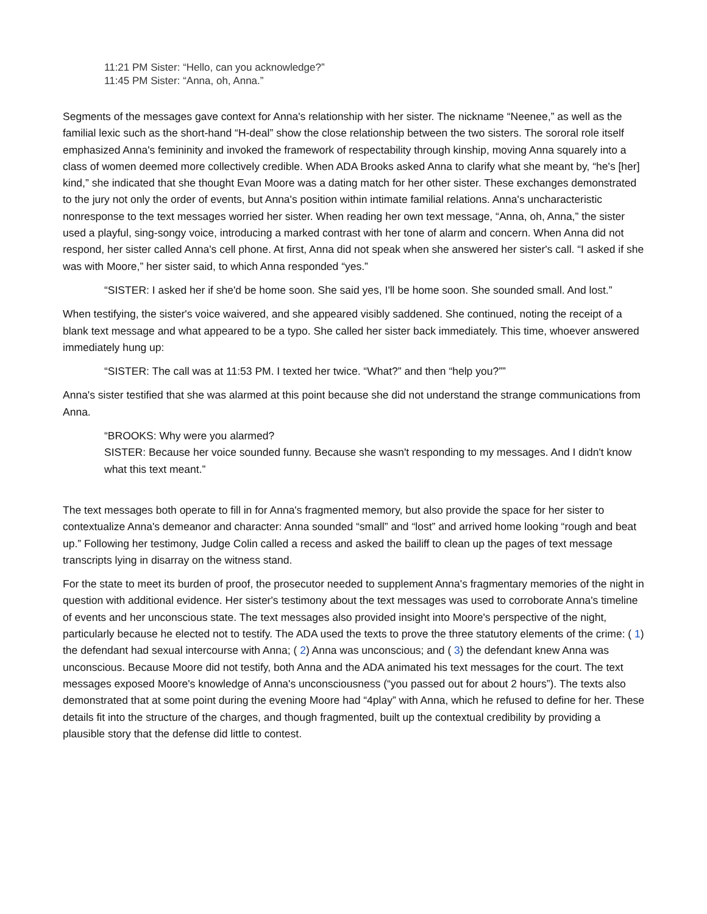11:21 PM Sister: “Hello, can you acknowledge?”
11:45 PM Sister: “Anna, oh, Anna.”
Segments of the messages gave context for Anna's relationship with her sister. The nickname “Neenee,” as well as the familial lexic such as the short-hand “H-deal” show the close relationship between the two sisters. The sororal role itself emphasized Anna's femininity and invoked the framework of respectability through kinship, moving Anna squarely into a class of women deemed more collectively credible. When ADA Brooks asked Anna to clarify what she meant by, “he's [her] kind,” she indicated that she thought Evan Moore was a dating match for her other sister. These exchanges demonstrated to the jury not only the order of events, but Anna's position within intimate familial relations. Anna's uncharacteristic nonresponse to the text messages worried her sister. When reading her own text message, “Anna, oh, Anna,” the sister used a playful, sing-songy voice, introducing a marked contrast with her tone of alarm and concern. When Anna did not respond, her sister called Anna's cell phone. At first, Anna did not speak when she answered her sister's call. “I asked if she was with Moore,” her sister said, to which Anna responded “yes.”
“SISTER: I asked her if she'd be home soon. She said yes, I'll be home soon. She sounded small. And lost.”
When testifying, the sister's voice waivered, and she appeared visibly saddened. She continued, noting the receipt of a blank text message and what appeared to be a typo. She called her sister back immediately. This time, whoever answered immediately hung up:
“SISTER: The call was at 11:53 PM. I texted her twice. “What?” and then “help you?””
Anna's sister testified that she was alarmed at this point because she did not understand the strange communications from Anna.
“BROOKS: Why were you alarmed?
SISTER: Because her voice sounded funny. Because she wasn't responding to my messages. And I didn't know what this text meant.”
The text messages both operate to fill in for Anna's fragmented memory, but also provide the space for her sister to contextualize Anna's demeanor and character: Anna sounded “small” and “lost” and arrived home looking “rough and beat up.” Following her testimony, Judge Colin called a recess and asked the bailiff to clean up the pages of text message transcripts lying in disarray on the witness stand.
For the state to meet its burden of proof, the prosecutor needed to supplement Anna's fragmentary memories of the night in question with additional evidence. Her sister's testimony about the text messages was used to corroborate Anna's timeline of events and her unconscious state. The text messages also provided insight into Moore's perspective of the night, particularly because he elected not to testify. The ADA used the texts to prove the three statutory elements of the crime: ( 1) the defendant had sexual intercourse with Anna; ( 2) Anna was unconscious; and ( 3) the defendant knew Anna was unconscious. Because Moore did not testify, both Anna and the ADA animated his text messages for the court. The text messages exposed Moore's knowledge of Anna's unconsciousness (“you passed out for about 2 hours”). The texts also demonstrated that at some point during the evening Moore had “4play” with Anna, which he refused to define for her. These details fit into the structure of the charges, and though fragmented, built up the contextual credibility by providing a plausible story that the defense did little to contest.